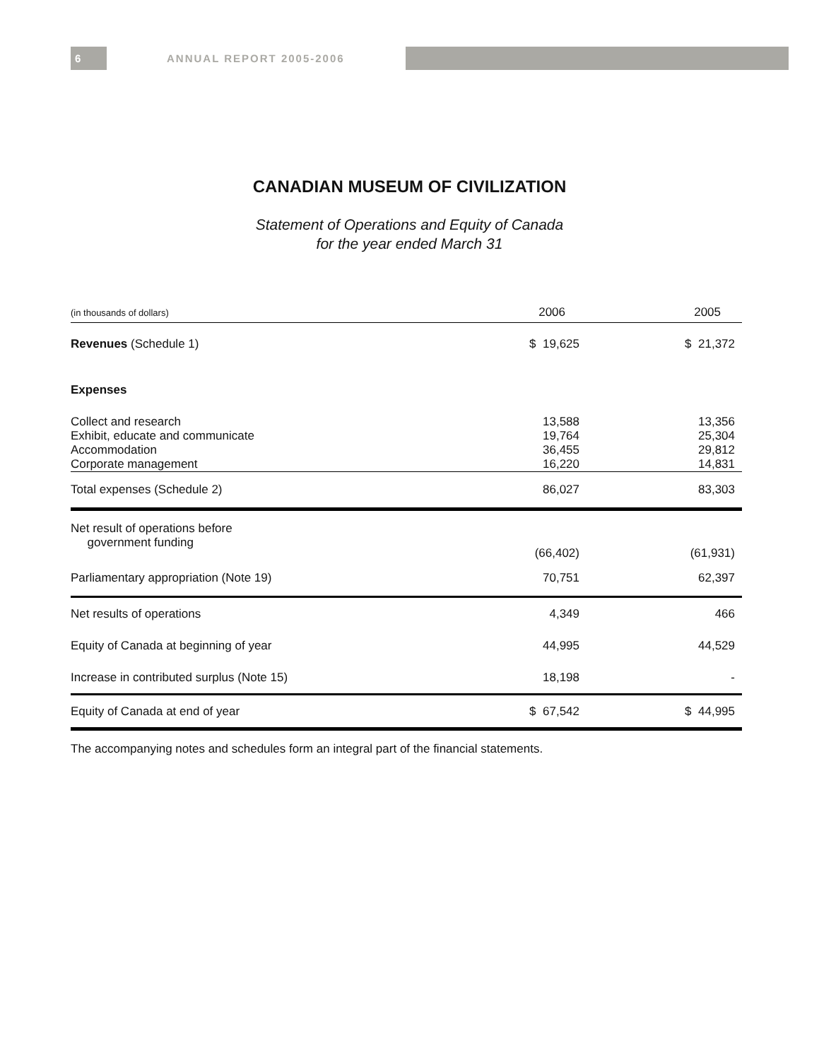6 ANNUAL REPORT 2005-2006
CANADIAN MUSEUM OF CIVILIZATION
Statement of Operations and Equity of Canada
for the year ended March 31
| (in thousands of dollars) | 2006 | 2005 | |
| --- | --- | --- | --- |
| Revenues (Schedule 1) | $ 19,625 | $ 21,372 | |
| Expenses | | | |
| Collect and research | 13,588 | 13,356 | |
| Exhibit, educate and communicate | 19,764 | 25,304 | |
| Accommodation | 36,455 | 29,812 | |
| Corporate management | 16,220 | 14,831 | |
| Total expenses (Schedule 2) | 86,027 | 83,303 | |
| Net result of operations before government funding | (66,402) | (61,931) | |
| Parliamentary appropriation (Note 19) | 70,751 | 62,397 | |
| Net results of operations | 4,349 | 466 | |
| Equity of Canada at beginning of year | 44,995 | 44,529 | |
| Increase in contributed surplus (Note 15) | 18,198 | - | |
| Equity of Canada at end of year | $ 67,542 | $ 44,995 | |
The accompanying notes and schedules form an integral part of the financial statements.